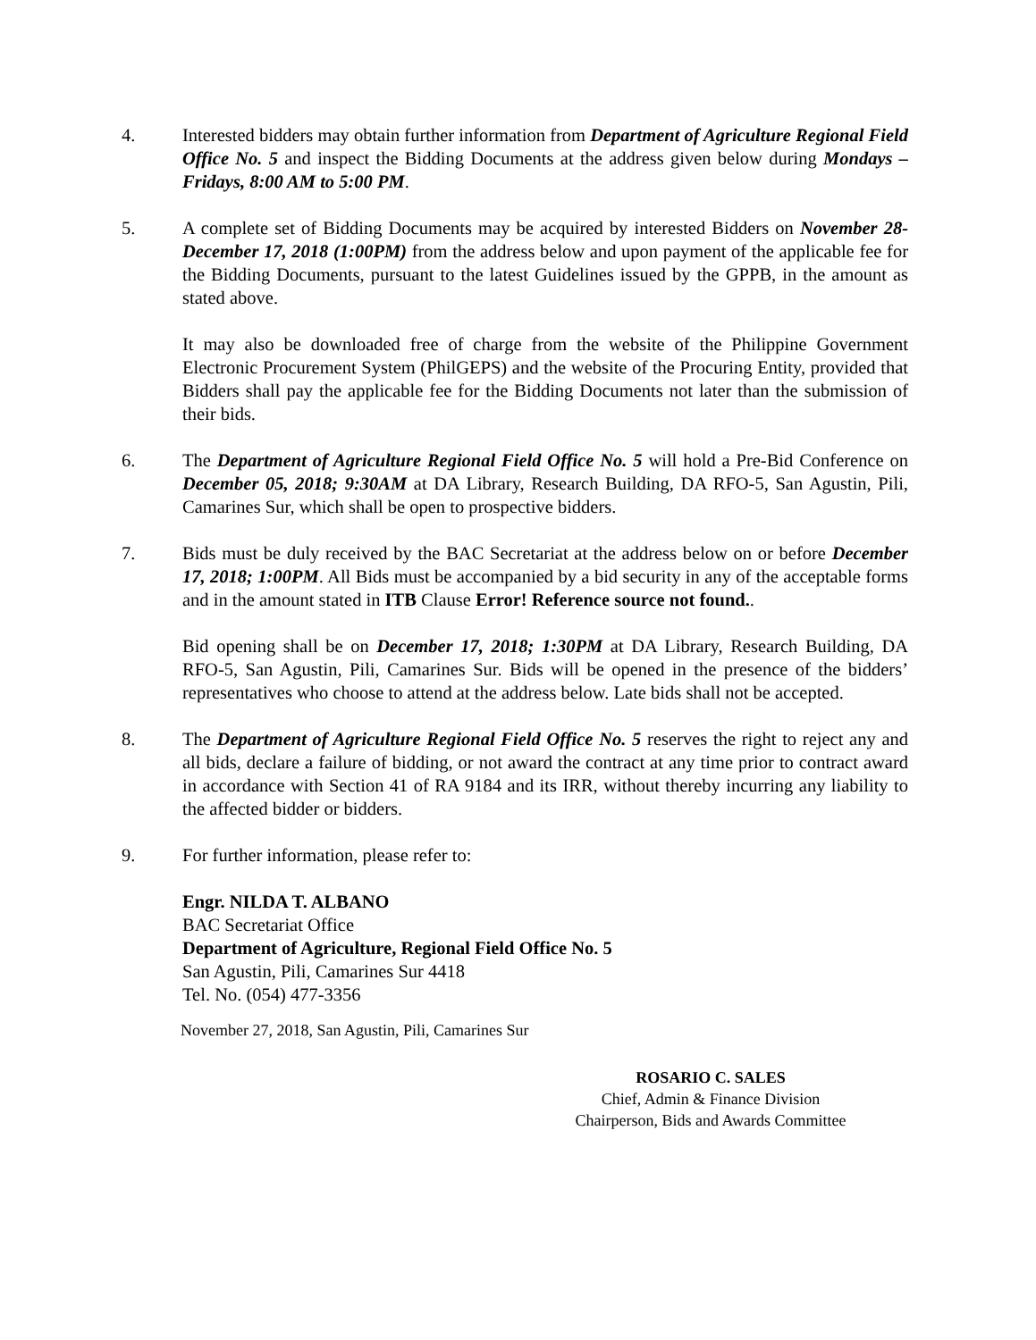4. Interested bidders may obtain further information from Department of Agriculture Regional Field Office No. 5 and inspect the Bidding Documents at the address given below during Mondays – Fridays, 8:00 AM to 5:00 PM.
5. A complete set of Bidding Documents may be acquired by interested Bidders on November 28-December 17, 2018 (1:00PM) from the address below and upon payment of the applicable fee for the Bidding Documents, pursuant to the latest Guidelines issued by the GPPB, in the amount as stated above.
It may also be downloaded free of charge from the website of the Philippine Government Electronic Procurement System (PhilGEPS) and the website of the Procuring Entity, provided that Bidders shall pay the applicable fee for the Bidding Documents not later than the submission of their bids.
6. The Department of Agriculture Regional Field Office No. 5 will hold a Pre-Bid Conference on December 05, 2018; 9:30AM at DA Library, Research Building, DA RFO-5, San Agustin, Pili, Camarines Sur, which shall be open to prospective bidders.
7. Bids must be duly received by the BAC Secretariat at the address below on or before December 17, 2018; 1:00PM. All Bids must be accompanied by a bid security in any of the acceptable forms and in the amount stated in ITB Clause Error! Reference source not found..
Bid opening shall be on December 17, 2018; 1:30PM at DA Library, Research Building, DA RFO-5, San Agustin, Pili, Camarines Sur. Bids will be opened in the presence of the bidders’ representatives who choose to attend at the address below. Late bids shall not be accepted.
8. The Department of Agriculture Regional Field Office No. 5 reserves the right to reject any and all bids, declare a failure of bidding, or not award the contract at any time prior to contract award in accordance with Section 41 of RA 9184 and its IRR, without thereby incurring any liability to the affected bidder or bidders.
9. For further information, please refer to:
Engr. NILDA T. ALBANO
BAC Secretariat Office
Department of Agriculture, Regional Field Office No. 5
San Agustin, Pili, Camarines Sur 4418
Tel. No. (054) 477-3356
November 27, 2018, San Agustin, Pili, Camarines Sur
ROSARIO C. SALES
Chief, Admin & Finance Division
Chairperson, Bids and Awards Committee